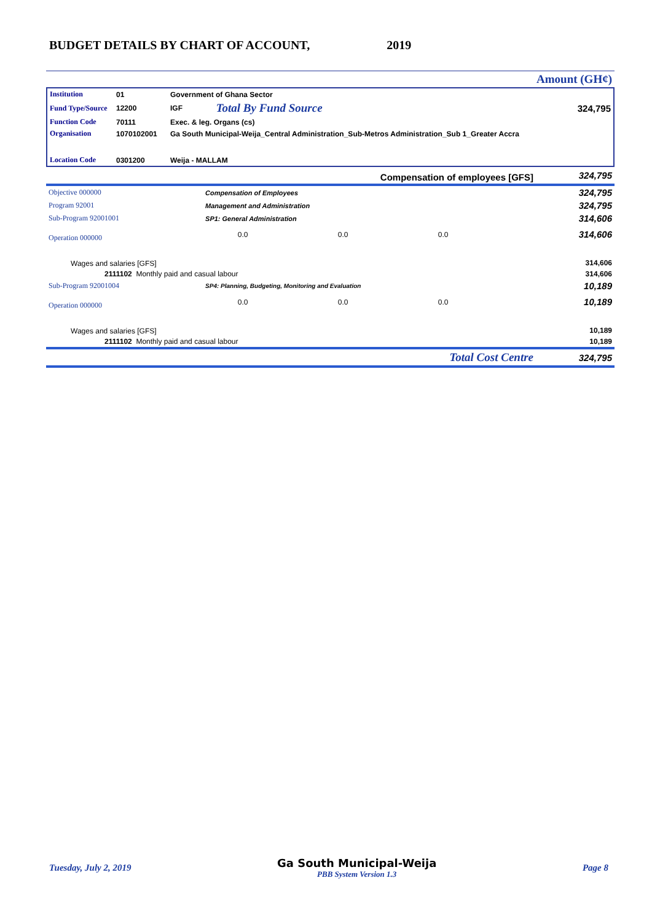BUDGET DETAILS BY CHART OF ACCOUNT, 2019
| | Amount (GH¢) |
| Institution | 01 | Government of Ghana Sector | | |
| Fund Type/Source | 12200 | IGF | Total By Fund Source | 324,795 |
| Function Code | 70111 | Exec. & leg. Organs (cs) | | |
| Organisation | 1070102001 | Ga South Municipal-Weija_Central Administration_Sub-Metros Administration_Sub 1_Greater Accra | | |
| Location Code | 0301200 | Weija - MALLAM | | |
| Compensation of employees [GFS] | | | | | 324,795 |
| Objective 000000 | Compensation of Employees | | | | 324,795 |
| Program 92001 | Management and Administration | | | | 324,795 |
| Sub-Program 92001001 | SP1: General Administration | | | | 314,606 |
| Operation 000000 | | 0.0 | 0.0 | 0.0 | 314,606 |
| Wages and salaries [GFS] | | | | | 314,606 |
| 2111102 Monthly paid and casual labour | | | | | 314,606 |
| Sub-Program 92001004 | SP4: Planning, Budgeting, Monitoring and Evaluation | | | | 10,189 |
| Operation 000000 | | 0.0 | 0.0 | 0.0 | 10,189 |
| Wages and salaries [GFS] | | | | | 10,189 |
| 2111102 Monthly paid and casual labour | | | | | 10,189 |
| Total Cost Centre | | | | | 324,795 |
Tuesday, July 2, 2019
Ga South Municipal-Weija
PBB System Version 1.3
Page 8